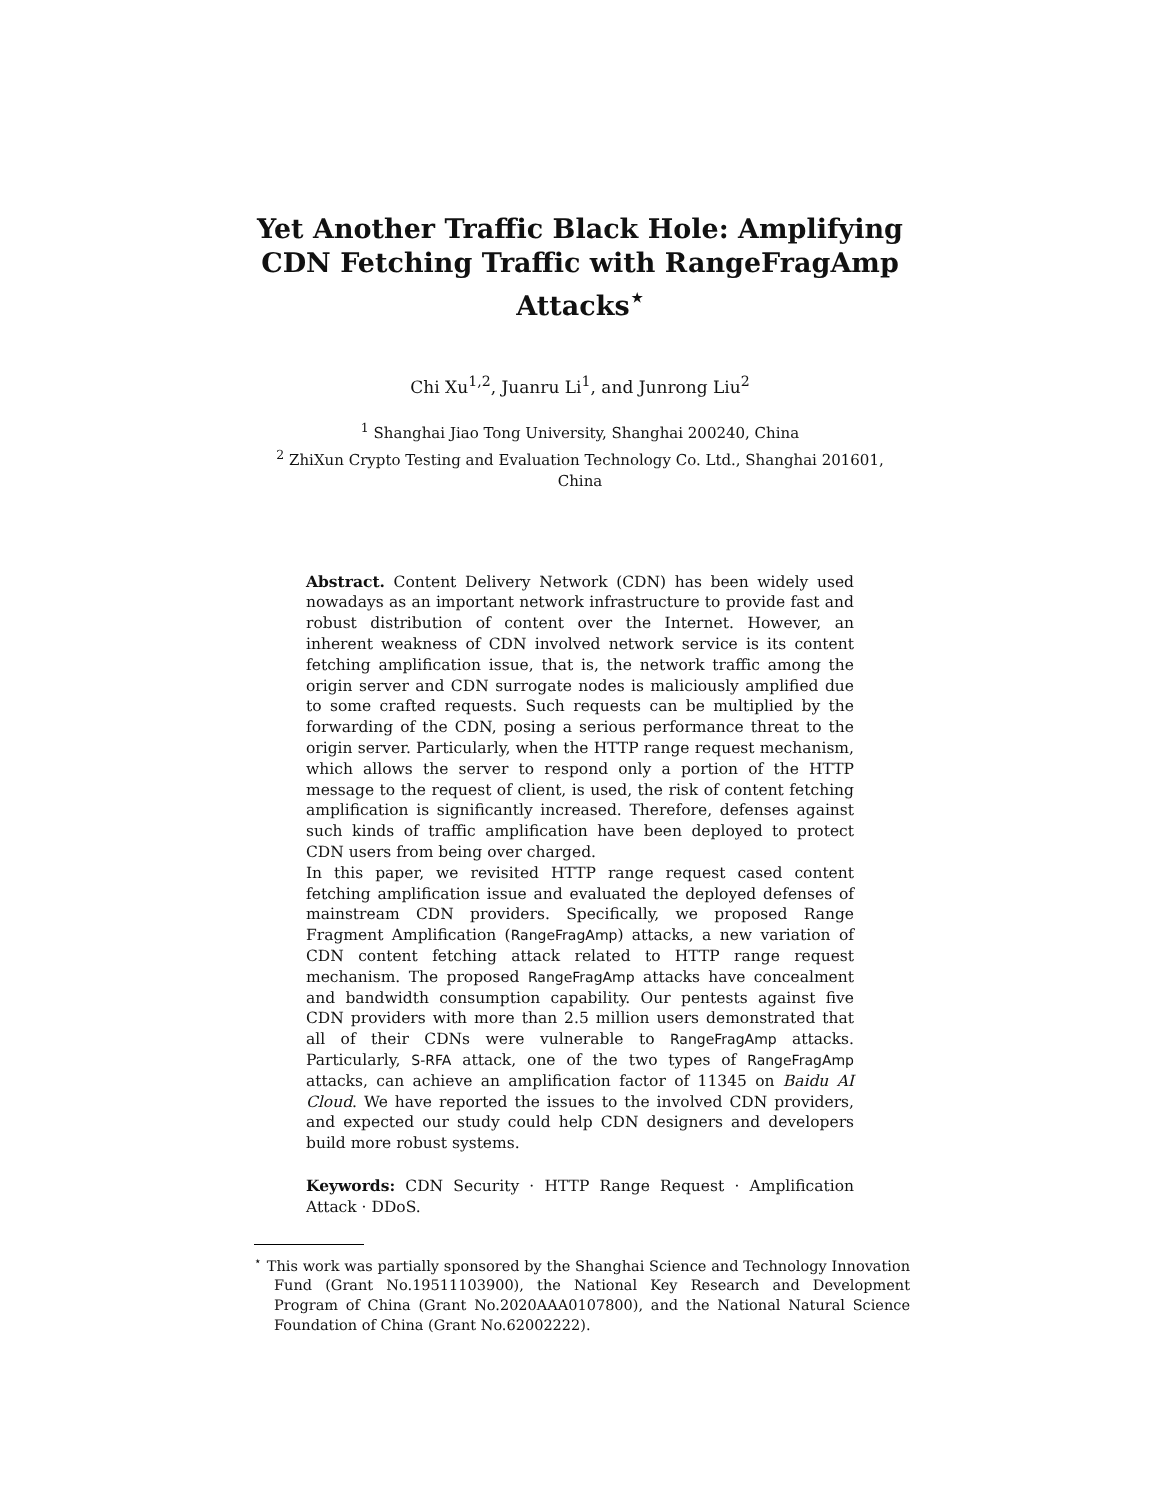Yet Another Traffic Black Hole: Amplifying
CDN Fetching Traffic with RangeFragAmp
Attacks<sup>⋆</sup>
Chi Xu<sup>1,2</sup>, Juanru Li<sup>1</sup>, and Junrong Liu<sup>2</sup>
<sup>1</sup> Shanghai Jiao Tong University, Shanghai 200240, China
<sup>2</sup> ZhiXun Crypto Testing and Evaluation Technology Co. Ltd., Shanghai 201601,
China
Abstract. Content Delivery Network (CDN) has been widely used nowadays as an important network infrastructure to provide fast and robust distribution of content over the Internet. However, an inherent weakness of CDN involved network service is its content fetching amplification issue, that is, the network traffic among the origin server and CDN surrogate nodes is maliciously amplified due to some crafted requests. Such requests can be multiplied by the forwarding of the CDN, posing a serious performance threat to the origin server. Particularly, when the HTTP range request mechanism, which allows the server to respond only a portion of the HTTP message to the request of client, is used, the risk of content fetching amplification is significantly increased. Therefore, defenses against such kinds of traffic amplification have been deployed to protect CDN users from being over charged.
In this paper, we revisited HTTP range request cased content fetching amplification issue and evaluated the deployed defenses of mainstream CDN providers. Specifically, we proposed Range Fragment Amplification (RangeFragAmp) attacks, a new variation of CDN content fetching attack related to HTTP range request mechanism. The proposed RangeFragAmp attacks have concealment and bandwidth consumption capability. Our pentests against five CDN providers with more than 2.5 million users demonstrated that all of their CDNs were vulnerable to RangeFragAmp attacks. Particularly, S-RFA attack, one of the two types of RangeFragAmp attacks, can achieve an amplification factor of 11345 on Baidu AI Cloud. We have reported the issues to the involved CDN providers, and expected our study could help CDN designers and developers build more robust systems.
Keywords: CDN Security · HTTP Range Request · Amplification Attack · DDoS.
<sup>⋆</sup> This work was partially sponsored by the Shanghai Science and Technology Innovation Fund (Grant No.19511103900), the National Key Research and Development Program of China (Grant No.2020AAA0107800), and the National Natural Science Foundation of China (Grant No.62002222).